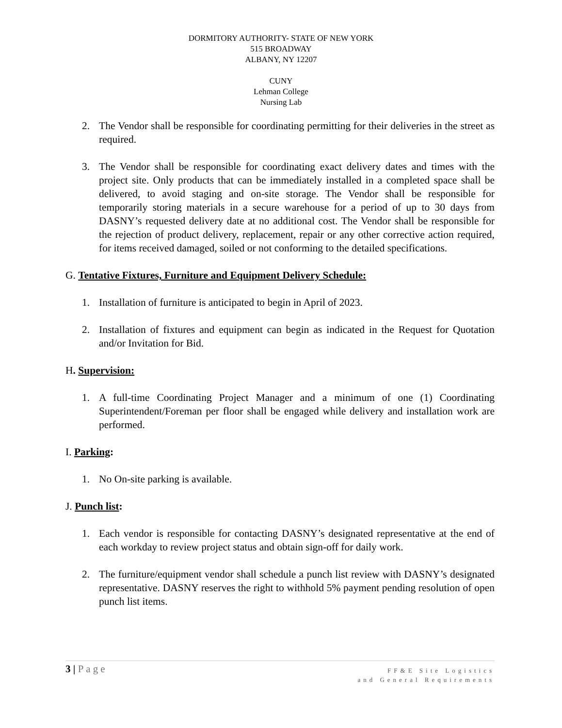DORMITORY AUTHORITY- STATE OF NEW YORK
515 BROADWAY
ALBANY, NY 12207
CUNY
Lehman College
Nursing Lab
2. The Vendor shall be responsible for coordinating permitting for their deliveries in the street as required.
3. The Vendor shall be responsible for coordinating exact delivery dates and times with the project site. Only products that can be immediately installed in a completed space shall be delivered, to avoid staging and on-site storage. The Vendor shall be responsible for temporarily storing materials in a secure warehouse for a period of up to 30 days from DASNY’s requested delivery date at no additional cost. The Vendor shall be responsible for the rejection of product delivery, replacement, repair or any other corrective action required, for items received damaged, soiled or not conforming to the detailed specifications.
G. Tentative Fixtures, Furniture and Equipment Delivery Schedule:
1. Installation of furniture is anticipated to begin in April of 2023.
2. Installation of fixtures and equipment can begin as indicated in the Request for Quotation and/or Invitation for Bid.
H. Supervision:
1. A full-time Coordinating Project Manager and a minimum of one (1) Coordinating Superintendent/Foreman per floor shall be engaged while delivery and installation work are performed.
I. Parking:
1. No On-site parking is available.
J. Punch list:
1. Each vendor is responsible for contacting DASNY’s designated representative at the end of each workday to review project status and obtain sign-off for daily work.
2. The furniture/equipment vendor shall schedule a punch list review with DASNY’s designated representative. DASNY reserves the right to withhold 5% payment pending resolution of open punch list items.
3 | Page
FF&E Site Logistics
and General Requirements